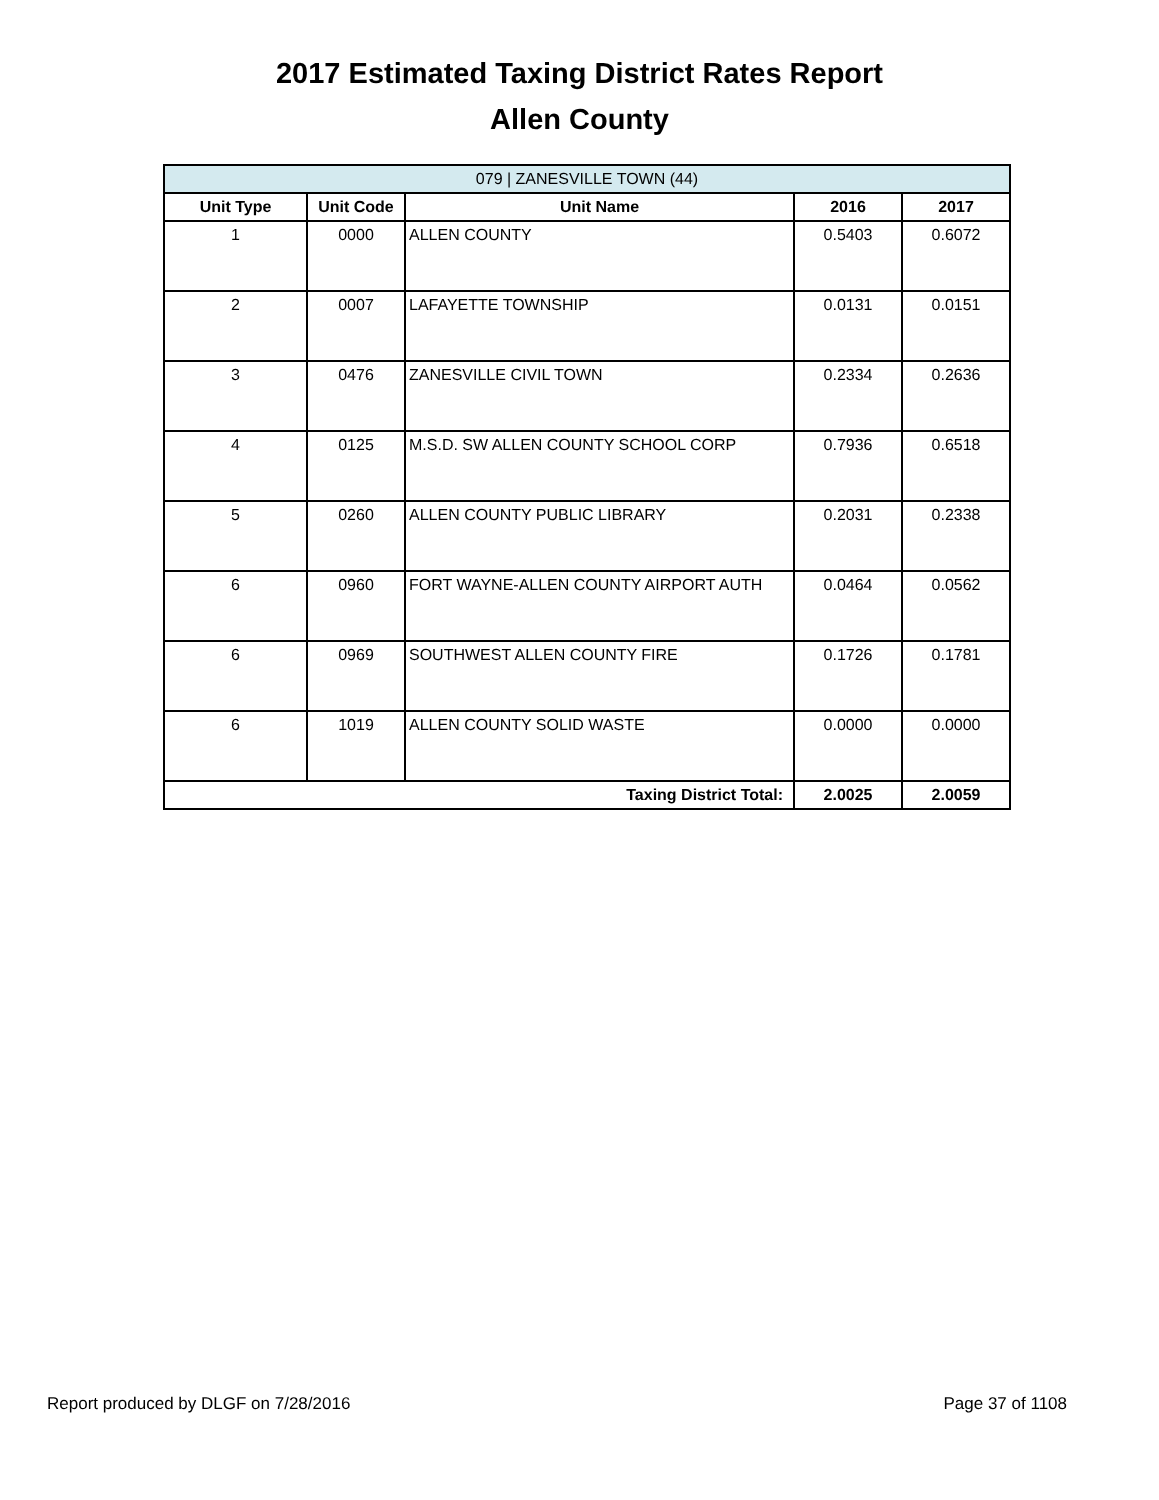2017 Estimated Taxing District Rates Report
Allen County
| 079 / ZANESVILLE TOWN (44) | | | | |
| --- | --- | --- | --- | --- |
| Unit Type | Unit Code | Unit Name | 2016 | 2017 |
| 1 | 0000 | ALLEN COUNTY | 0.5403 | 0.6072 |
| 2 | 0007 | LAFAYETTE TOWNSHIP | 0.0131 | 0.0151 |
| 3 | 0476 | ZANESVILLE CIVIL TOWN | 0.2334 | 0.2636 |
| 4 | 0125 | M.S.D. SW ALLEN COUNTY SCHOOL CORP | 0.7936 | 0.6518 |
| 5 | 0260 | ALLEN COUNTY PUBLIC LIBRARY | 0.2031 | 0.2338 |
| 6 | 0960 | FORT WAYNE-ALLEN COUNTY AIRPORT AUTH | 0.0464 | 0.0562 |
| 6 | 0969 | SOUTHWEST ALLEN COUNTY FIRE | 0.1726 | 0.1781 |
| 6 | 1019 | ALLEN COUNTY SOLID WASTE | 0.0000 | 0.0000 |
| Taxing District Total: | | | 2.0025 | 2.0059 |
Report produced by DLGF on 7/28/2016 Page 37 of 1108